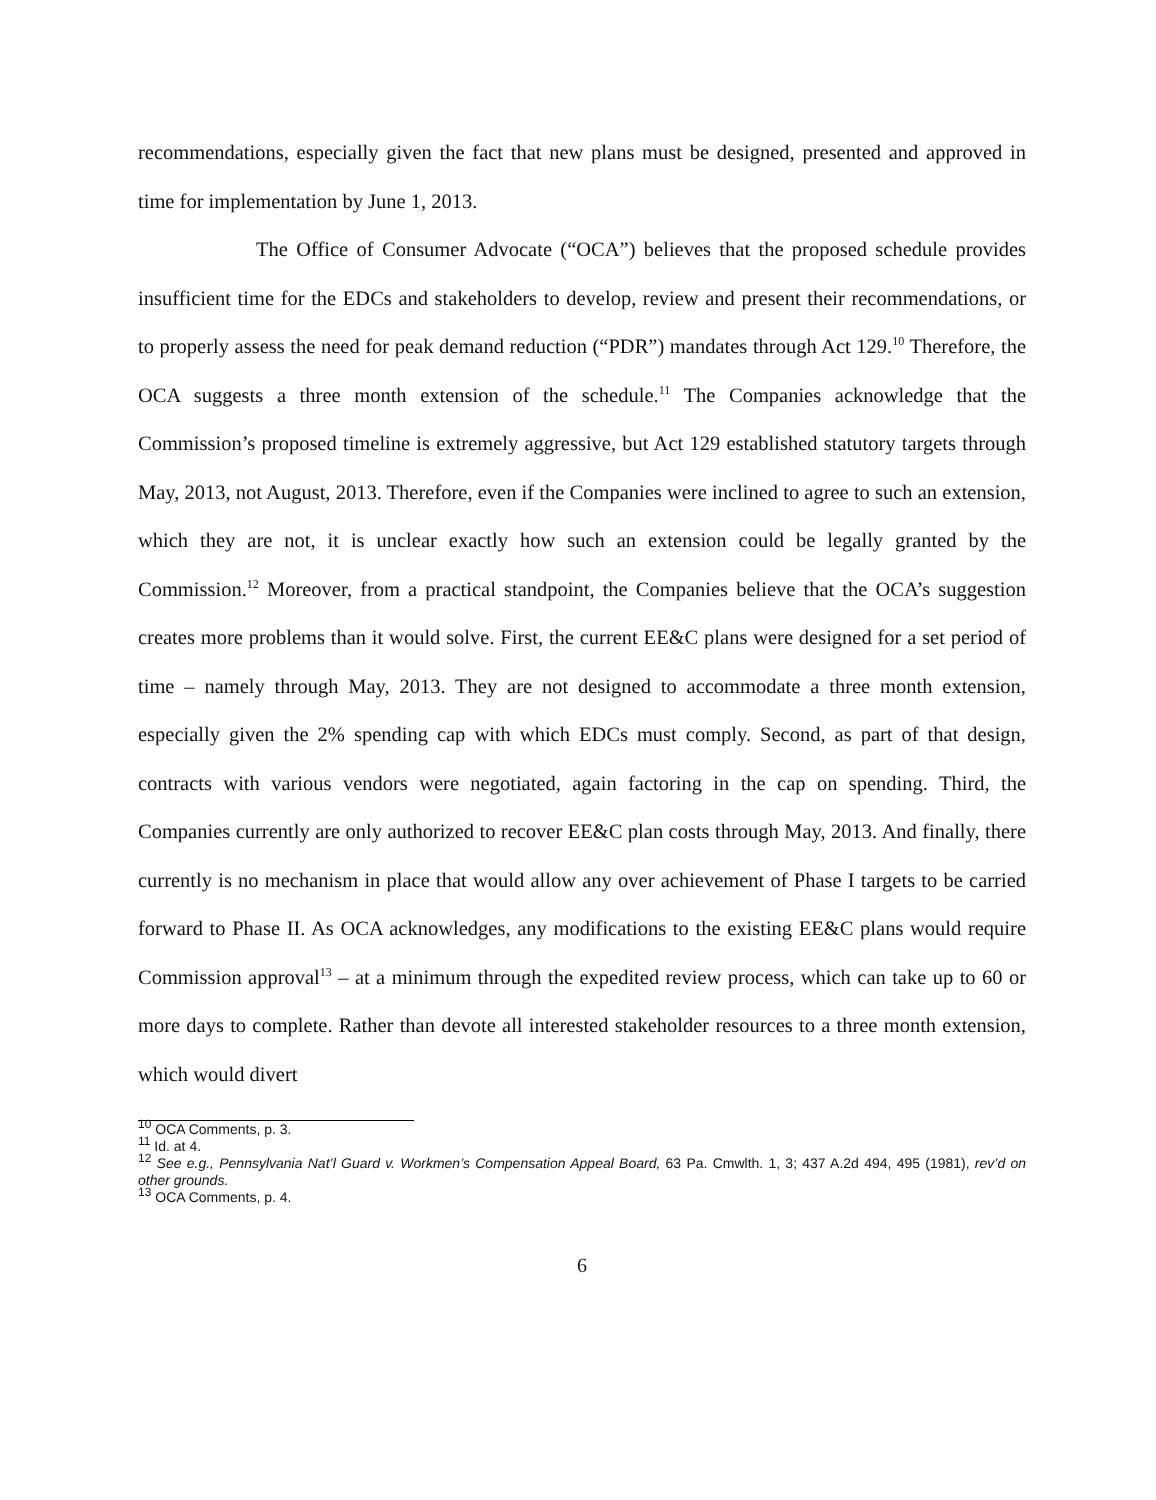recommendations, especially given the fact that new plans must be designed, presented and approved in time for implementation by June 1, 2013.
The Office of Consumer Advocate (“OCA”) believes that the proposed schedule provides insufficient time for the EDCs and stakeholders to develop, review and present their recommendations, or to properly assess the need for peak demand reduction (“PDR”) mandates through Act 129.<sup>10</sup> Therefore, the OCA suggests a three month extension of the schedule.<sup>11</sup> The Companies acknowledge that the Commission’s proposed timeline is extremely aggressive, but Act 129 established statutory targets through May, 2013, not August, 2013. Therefore, even if the Companies were inclined to agree to such an extension, which they are not, it is unclear exactly how such an extension could be legally granted by the Commission.<sup>12</sup> Moreover, from a practical standpoint, the Companies believe that the OCA’s suggestion creates more problems than it would solve. First, the current EE&C plans were designed for a set period of time – namely through May, 2013. They are not designed to accommodate a three month extension, especially given the 2% spending cap with which EDCs must comply. Second, as part of that design, contracts with various vendors were negotiated, again factoring in the cap on spending. Third, the Companies currently are only authorized to recover EE&C plan costs through May, 2013. And finally, there currently is no mechanism in place that would allow any over achievement of Phase I targets to be carried forward to Phase II. As OCA acknowledges, any modifications to the existing EE&C plans would require Commission approval<sup>13</sup> – at a minimum through the expedited review process, which can take up to 60 or more days to complete. Rather than devote all interested stakeholder resources to a three month extension, which would divert
<sup>10</sup> OCA Comments, p. 3.
<sup>11</sup> Id. at 4.
<sup>12</sup> See e.g., Pennsylvania Nat’l Guard v. Workmen’s Compensation Appeal Board, 63 Pa. Cmwlth. 1, 3; 437 A.2d 494, 495 (1981), rev’d on other grounds.
<sup>13</sup> OCA Comments, p. 4.
6